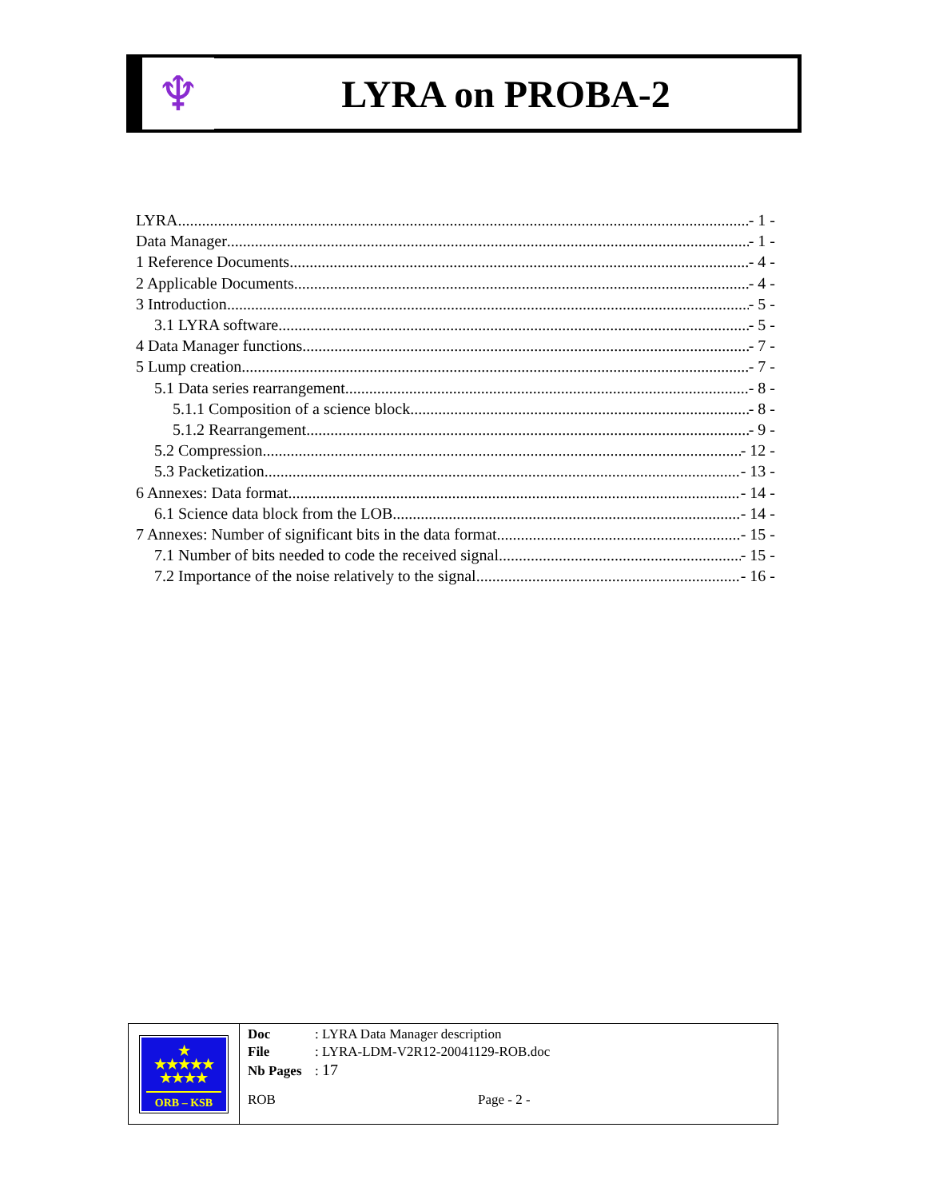♆
LYRA on PROBA-2
LYRA - 1 -
Data Manager - 1 -
1 Reference Documents - 4 -
2 Applicable Documents - 4 -
3 Introduction - 5 -
3.1 LYRA software - 5 -
4 Data Manager functions - 7 -
5 Lump creation - 7 -
5.1 Data series rearrangement - 8 -
5.1.1 Composition of a science block - 8 -
5.1.2 Rearrangement - 9 -
5.2 Compression - 12 -
5.3 Packetization - 13 -
6 Annexes: Data format - 14 -
6.1 Science data block from the LOB - 14 -
7 Annexes: Number of significant bits in the data format - 15 -
7.1 Number of bits needed to code the received signal - 15 -
7.2 Importance of the noise relatively to the signal - 16 -
★
★★★★★
★★★★
ORB – KSB
Doc: LYRA Data Manager description
File: LYRA-LDM-V2R12-20041129-ROB.doc
Nb Pages: 17
ROB Page - 2 -